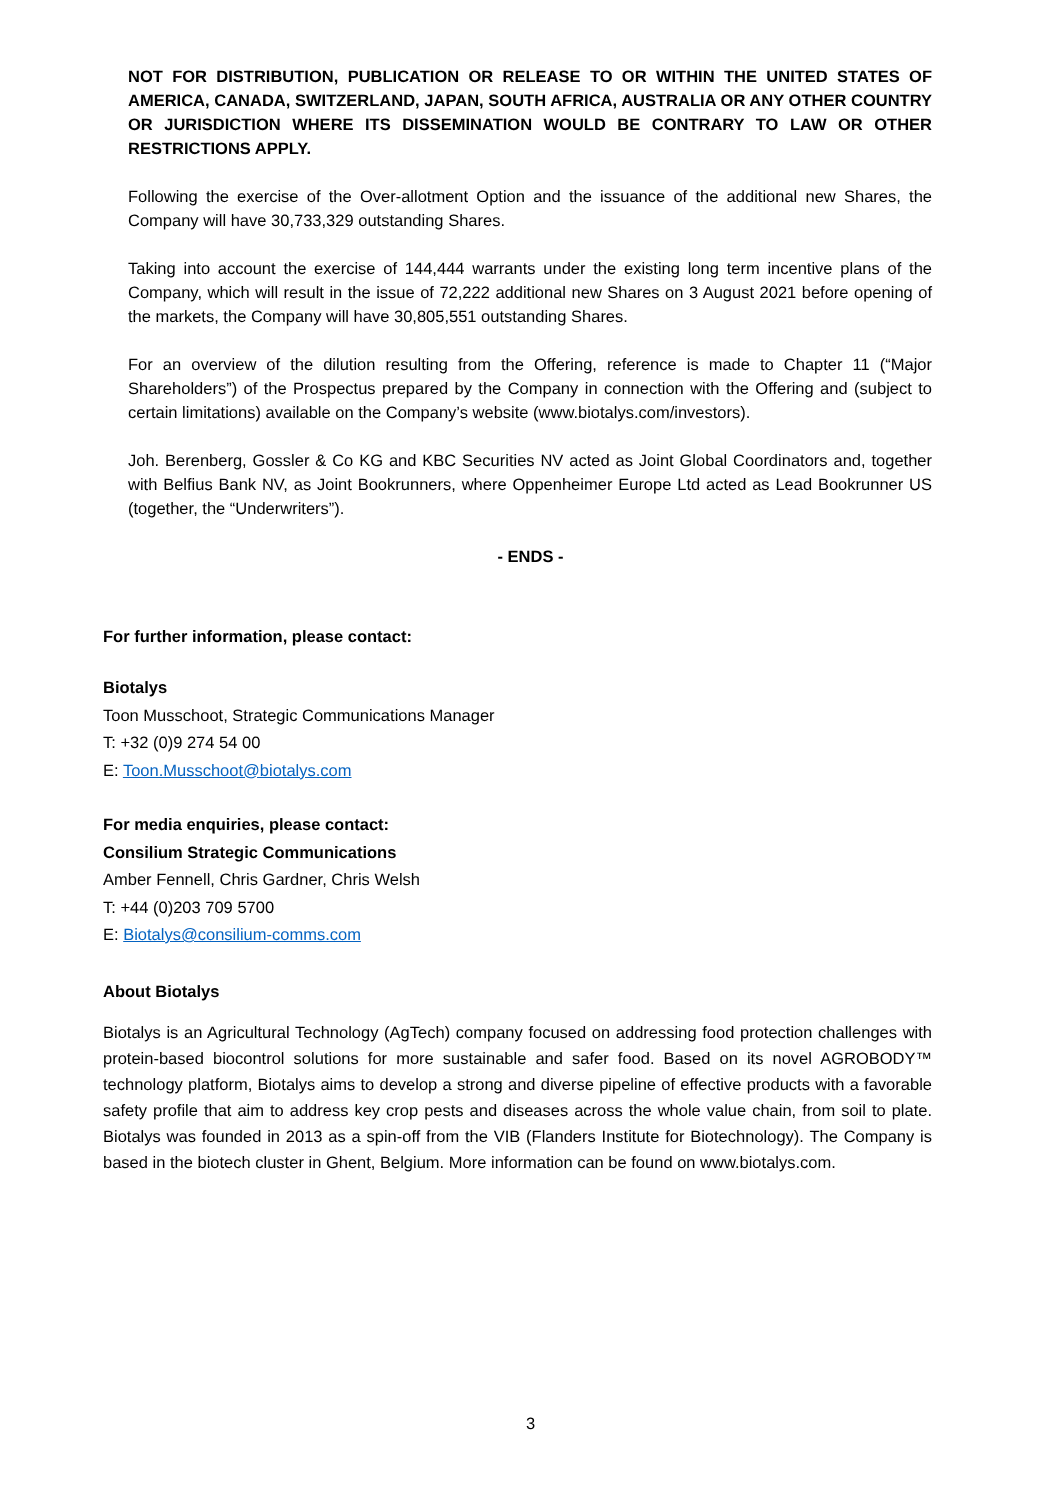NOT FOR DISTRIBUTION, PUBLICATION OR RELEASE TO OR WITHIN THE UNITED STATES OF AMERICA, CANADA, SWITZERLAND, JAPAN, SOUTH AFRICA, AUSTRALIA OR ANY OTHER COUNTRY OR JURISDICTION WHERE ITS DISSEMINATION WOULD BE CONTRARY TO LAW OR OTHER RESTRICTIONS APPLY.
Following the exercise of the Over-allotment Option and the issuance of the additional new Shares, the Company will have 30,733,329 outstanding Shares.
Taking into account the exercise of 144,444 warrants under the existing long term incentive plans of the Company, which will result in the issue of 72,222 additional new Shares on 3 August 2021 before opening of the markets, the Company will have 30,805,551 outstanding Shares.
For an overview of the dilution resulting from the Offering, reference is made to Chapter 11 (“Major Shareholders”) of the Prospectus prepared by the Company in connection with the Offering and (subject to certain limitations) available on the Company’s website (www.biotalys.com/investors).
Joh. Berenberg, Gossler & Co KG and KBC Securities NV acted as Joint Global Coordinators and, together with Belfius Bank NV, as Joint Bookrunners, where Oppenheimer Europe Ltd acted as Lead Bookrunner US (together, the “Underwriters”).
- ENDS -
For further information, please contact:
Biotalys
Toon Musschoot, Strategic Communications Manager
T: +32 (0)9 274 54 00
E: Toon.Musschoot@biotalys.com
For media enquiries, please contact:
Consilium Strategic Communications
Amber Fennell, Chris Gardner, Chris Welsh
T: +44 (0)203 709 5700
E: Biotalys@consilium-comms.com
About Biotalys
Biotalys is an Agricultural Technology (AgTech) company focused on addressing food protection challenges with protein-based biocontrol solutions for more sustainable and safer food. Based on its novel AGROBODY™ technology platform, Biotalys aims to develop a strong and diverse pipeline of effective products with a favorable safety profile that aim to address key crop pests and diseases across the whole value chain, from soil to plate. Biotalys was founded in 2013 as a spin-off from the VIB (Flanders Institute for Biotechnology). The Company is based in the biotech cluster in Ghent, Belgium. More information can be found on www.biotalys.com.
3